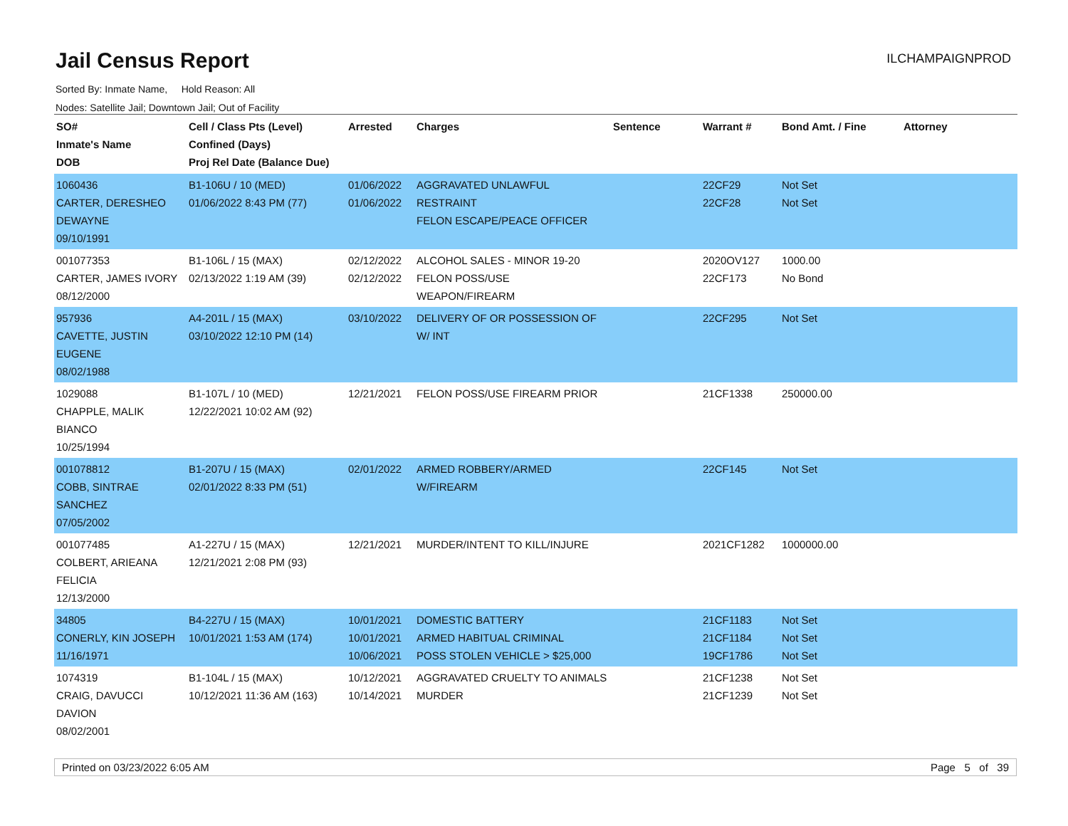Jail Census Report
ILCHAMPAIGNPROD
Sorted By: Inmate Name, Hold Reason: All
Nodes: Satellite Jail; Downtown Jail; Out of Facility
| SO# Inmate's Name DOB | Cell / Class Pts (Level) Confined (Days) Proj Rel Date (Balance Due) | Arrested | Charges | Sentence | Warrant # | Bond Amt. / Fine | Attorney |
| --- | --- | --- | --- | --- | --- | --- | --- |
| 1060436 CARTER, DERESHEO DEWAYNE 09/10/1991 | B1-106U / 10 (MED) 01/06/2022 8:43 PM (77) | 01/06/2022 01/06/2022 | AGGRAVATED UNLAWFUL RESTRAINT FELON ESCAPE/PEACE OFFICER | | 22CF29 22CF28 | Not Set Not Set | |
| 001077353 CARTER, JAMES IVORY 08/12/2000 | B1-106L / 15 (MAX) 02/13/2022 1:19 AM (39) | 02/12/2022 02/12/2022 | ALCOHOL SALES - MINOR 19-20 FELON POSS/USE WEAPON/FIREARM | | 2020OV127 22CF173 | 1000.00 No Bond | |
| 957936 CAVETTE, JUSTIN EUGENE 08/02/1988 | A4-201L / 15 (MAX) 03/10/2022 12:10 PM (14) | 03/10/2022 | DELIVERY OF OR POSSESSION OF W/ INT | | 22CF295 | Not Set | |
| 1029088 CHAPPLE, MALIK BIANCO 10/25/1994 | B1-107L / 10 (MED) 12/22/2021 10:02 AM (92) | 12/21/2021 | FELON POSS/USE FIREARM PRIOR | | 21CF1338 | 250000.00 | |
| 001078812 COBB, SINTRAE SANCHEZ 07/05/2002 | B1-207U / 15 (MAX) 02/01/2022 8:33 PM (51) | 02/01/2022 | ARMED ROBBERY/ARMED W/FIREARM | | 22CF145 | Not Set | |
| 001077485 COLBERT, ARIEANA FELICIA 12/13/2000 | A1-227U / 15 (MAX) 12/21/2021 2:08 PM (93) | 12/21/2021 | MURDER/INTENT TO KILL/INJURE | | 2021CF1282 | 1000000.00 | |
| 34805 CONERLY, KIN JOSEPH 11/16/1971 | B4-227U / 15 (MAX) 10/01/2021 1:53 AM (174) | 10/01/2021 10/01/2021 10/06/2021 | DOMESTIC BATTERY ARMED HABITUAL CRIMINAL POSS STOLEN VEHICLE > $25,000 | | 21CF1183 21CF1184 19CF1786 | Not Set Not Set Not Set | |
| 1074319 CRAIG, DAVUCCI DAVION 08/02/2001 | B1-104L / 15 (MAX) 10/12/2021 11:36 AM (163) | 10/12/2021 10/14/2021 | AGGRAVATED CRUELTY TO ANIMALS MURDER | | 21CF1238 21CF1239 | Not Set Not Set | |
Printed on 03/23/2022 6:05 AM Page 5 of 39